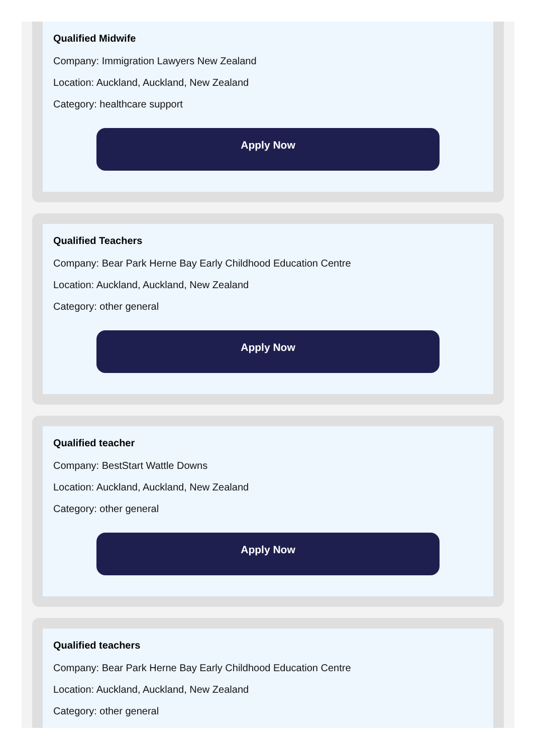Qualified Midwife
Company: Immigration Lawyers New Zealand
Location: Auckland, Auckland, New Zealand
Category: healthcare support
Apply Now
Qualified Teachers
Company: Bear Park Herne Bay Early Childhood Education Centre
Location: Auckland, Auckland, New Zealand
Category: other general
Apply Now
Qualified teacher
Company: BestStart Wattle Downs
Location: Auckland, Auckland, New Zealand
Category: other general
Apply Now
Qualified teachers
Company: Bear Park Herne Bay Early Childhood Education Centre
Location: Auckland, Auckland, New Zealand
Category: other general